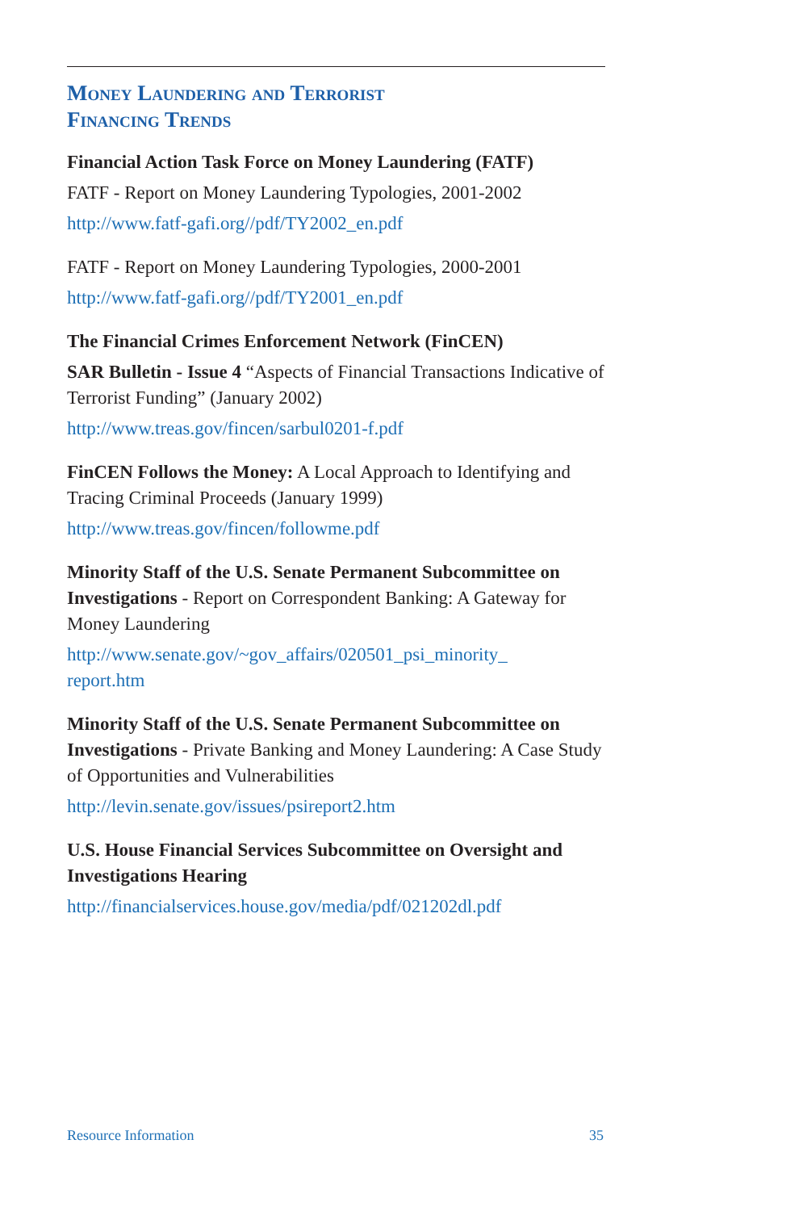Money Laundering and Terrorist
Financing Trends
Financial Action Task Force on Money Laundering (FATF)
FATF - Report on Money Laundering Typologies, 2001-2002
http://www.fatf-gafi.org//pdf/TY2002_en.pdf
FATF - Report on Money Laundering Typologies, 2000-2001
http://www.fatf-gafi.org//pdf/TY2001_en.pdf
The Financial Crimes Enforcement Network (FinCEN)
SAR Bulletin - Issue 4 “Aspects of Financial Transactions Indicative of Terrorist Funding” (January 2002)
http://www.treas.gov/fincen/sarbul0201-f.pdf
FinCEN Follows the Money: A Local Approach to Identifying and Tracing Criminal Proceeds (January 1999)
http://www.treas.gov/fincen/followme.pdf
Minority Staff of the U.S. Senate Permanent Subcommittee on Investigations - Report on Correspondent Banking: A Gateway for Money Laundering
http://www.senate.gov/~gov_affairs/020501_psi_minority_
report.htm
Minority Staff of the U.S. Senate Permanent Subcommittee on Investigations - Private Banking and Money Laundering: A Case Study of Opportunities and Vulnerabilities
http://levin.senate.gov/issues/psireport2.htm
U.S. House Financial Services Subcommittee on Oversight and Investigations Hearing
http://financialservices.house.gov/media/pdf/021202dl.pdf
Resource Information 35